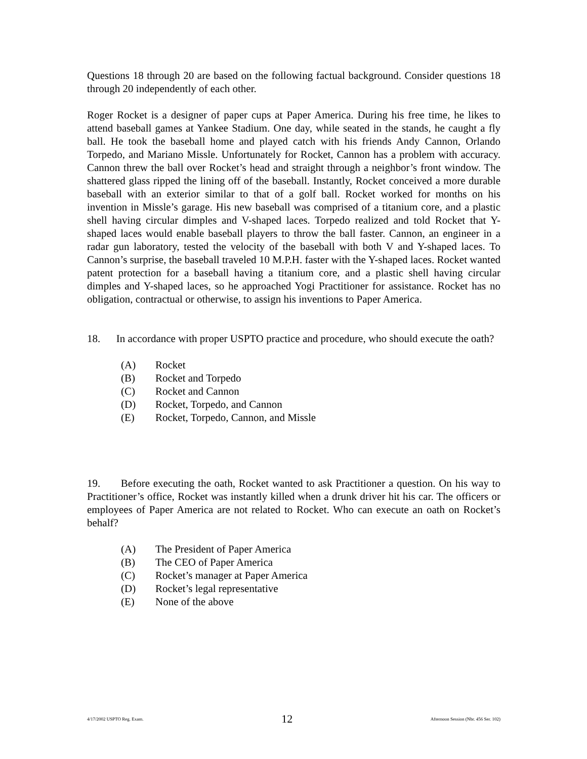Questions 18 through 20 are based on the following factual background. Consider questions 18 through 20 independently of each other.
Roger Rocket is a designer of paper cups at Paper America. During his free time, he likes to attend baseball games at Yankee Stadium. One day, while seated in the stands, he caught a fly ball. He took the baseball home and played catch with his friends Andy Cannon, Orlando Torpedo, and Mariano Missle. Unfortunately for Rocket, Cannon has a problem with accuracy. Cannon threw the ball over Rocket’s head and straight through a neighbor’s front window. The shattered glass ripped the lining off of the baseball. Instantly, Rocket conceived a more durable baseball with an exterior similar to that of a golf ball. Rocket worked for months on his invention in Missle’s garage. His new baseball was comprised of a titanium core, and a plastic shell having circular dimples and V-shaped laces. Torpedo realized and told Rocket that Y-shaped laces would enable baseball players to throw the ball faster. Cannon, an engineer in a radar gun laboratory, tested the velocity of the baseball with both V and Y-shaped laces. To Cannon’s surprise, the baseball traveled 10 M.P.H. faster with the Y-shaped laces. Rocket wanted patent protection for a baseball having a titanium core, and a plastic shell having circular dimples and Y-shaped laces, so he approached Yogi Practitioner for assistance. Rocket has no obligation, contractual or otherwise, to assign his inventions to Paper America.
18. In accordance with proper USPTO practice and procedure, who should execute the oath?
(A) Rocket
(B) Rocket and Torpedo
(C) Rocket and Cannon
(D) Rocket, Torpedo, and Cannon
(E) Rocket, Torpedo, Cannon, and Missle
19. Before executing the oath, Rocket wanted to ask Practitioner a question. On his way to Practitioner’s office, Rocket was instantly killed when a drunk driver hit his car. The officers or employees of Paper America are not related to Rocket. Who can execute an oath on Rocket’s behalf?
(A) The President of Paper America
(B) The CEO of Paper America
(C) Rocket’s manager at Paper America
(D) Rocket’s legal representative
(E) None of the above
4/17/2002 USPTO Reg. Exam. 12 Afternoon Session (Nbr. 456 Ser. 102)